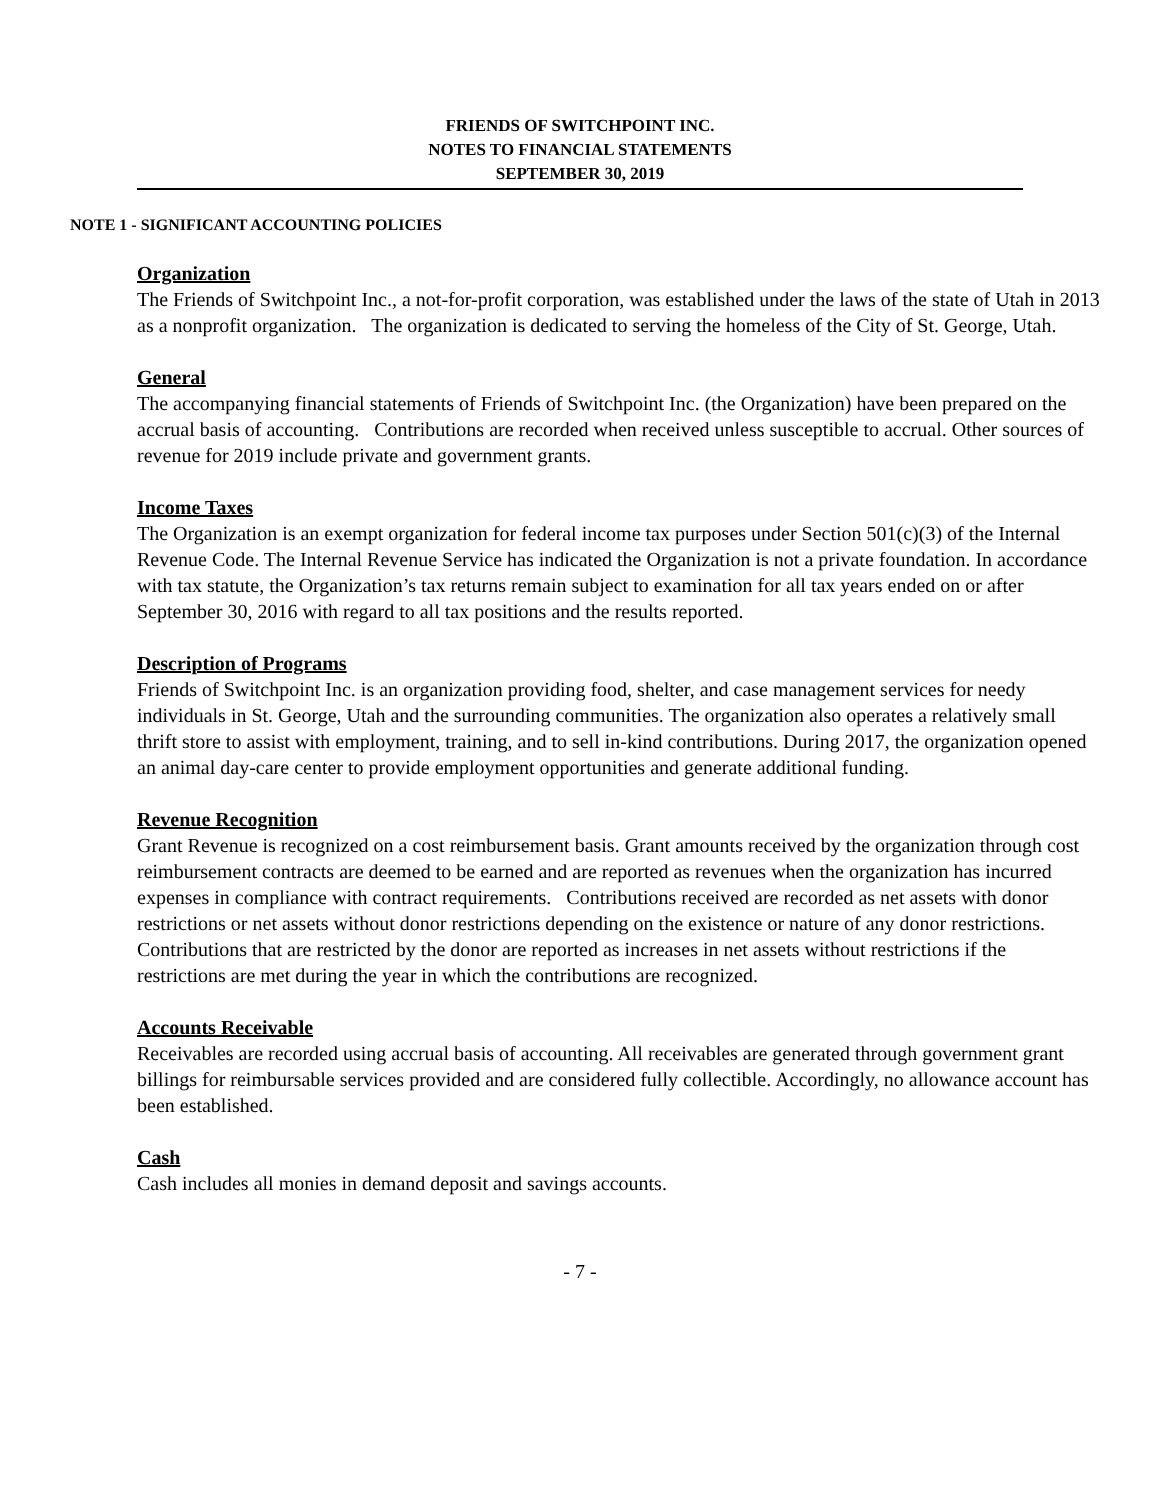FRIENDS OF SWITCHPOINT INC.
NOTES TO FINANCIAL STATEMENTS
SEPTEMBER 30, 2019
NOTE 1 - SIGNIFICANT ACCOUNTING POLICIES
Organization
The Friends of Switchpoint Inc., a not-for-profit corporation, was established under the laws of the state of Utah in 2013 as a nonprofit organization. The organization is dedicated to serving the homeless of the City of St. George, Utah.
General
The accompanying financial statements of Friends of Switchpoint Inc. (the Organization) have been prepared on the accrual basis of accounting. Contributions are recorded when received unless susceptible to accrual. Other sources of revenue for 2019 include private and government grants.
Income Taxes
The Organization is an exempt organization for federal income tax purposes under Section 501(c)(3) of the Internal Revenue Code. The Internal Revenue Service has indicated the Organization is not a private foundation. In accordance with tax statute, the Organization’s tax returns remain subject to examination for all tax years ended on or after September 30, 2016 with regard to all tax positions and the results reported.
Description of Programs
Friends of Switchpoint Inc. is an organization providing food, shelter, and case management services for needy individuals in St. George, Utah and the surrounding communities. The organization also operates a relatively small thrift store to assist with employment, training, and to sell in-kind contributions. During 2017, the organization opened an animal day-care center to provide employment opportunities and generate additional funding.
Revenue Recognition
Grant Revenue is recognized on a cost reimbursement basis. Grant amounts received by the organization through cost reimbursement contracts are deemed to be earned and are reported as revenues when the organization has incurred expenses in compliance with contract requirements. Contributions received are recorded as net assets with donor restrictions or net assets without donor restrictions depending on the existence or nature of any donor restrictions. Contributions that are restricted by the donor are reported as increases in net assets without restrictions if the restrictions are met during the year in which the contributions are recognized.
Accounts Receivable
Receivables are recorded using accrual basis of accounting. All receivables are generated through government grant billings for reimbursable services provided and are considered fully collectible. Accordingly, no allowance account has been established.
Cash
Cash includes all monies in demand deposit and savings accounts.
- 7 -